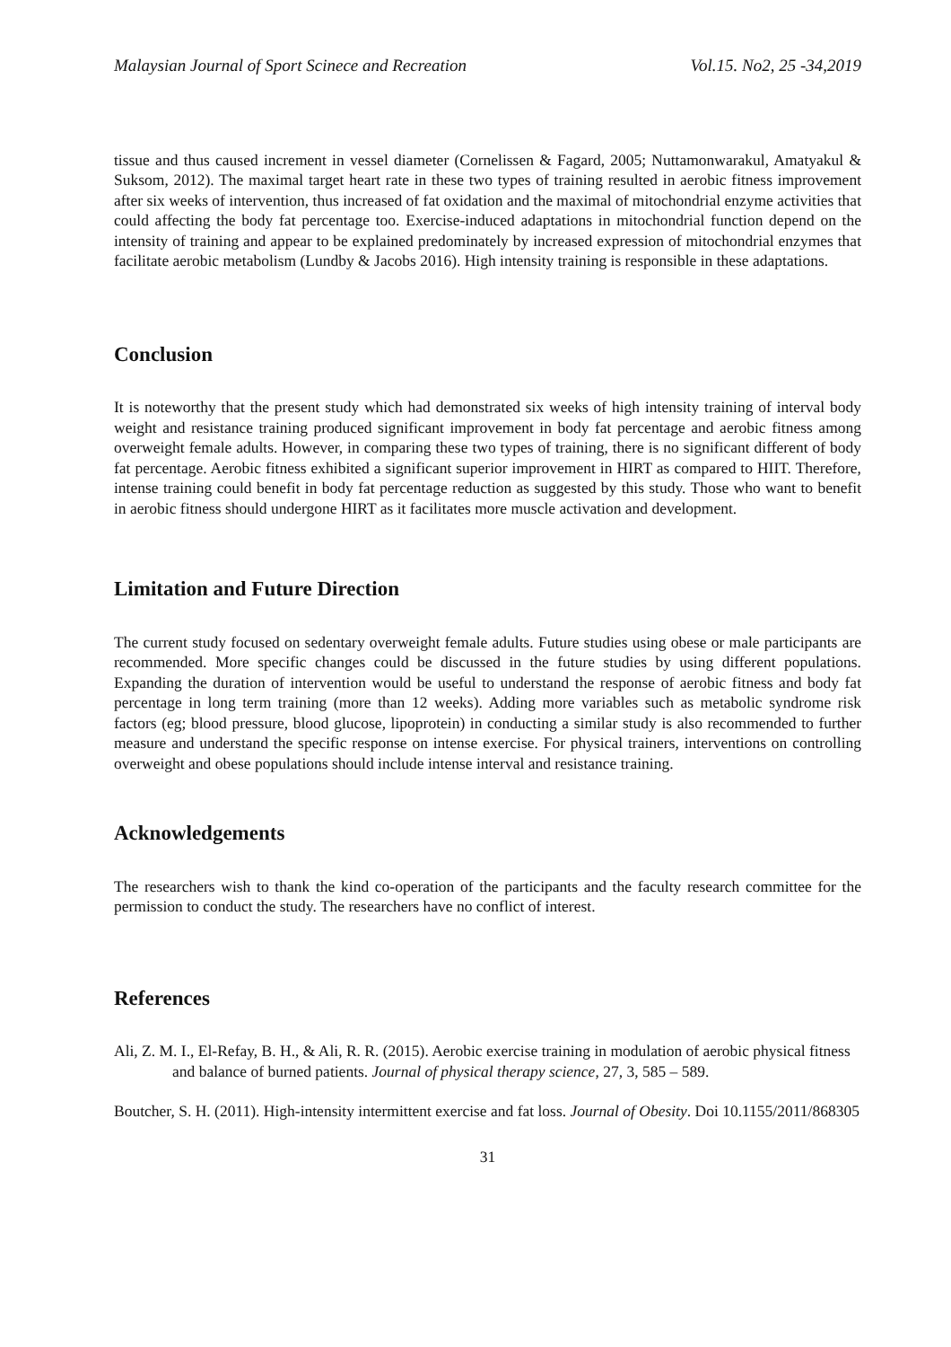Malaysian Journal of Sport Scinece and Recreation Vol.15. No2, 25 -34,2019
tissue and thus caused increment in vessel diameter (Cornelissen & Fagard, 2005; Nuttamonwarakul, Amatyakul & Suksom, 2012). The maximal target heart rate in these two types of training resulted in aerobic fitness improvement after six weeks of intervention, thus increased of fat oxidation and the maximal of mitochondrial enzyme activities that could affecting the body fat percentage too. Exercise-induced adaptations in mitochondrial function depend on the intensity of training and appear to be explained predominately by increased expression of mitochondrial enzymes that facilitate aerobic metabolism (Lundby & Jacobs 2016). High intensity training is responsible in these adaptations.
Conclusion
It is noteworthy that the present study which had demonstrated six weeks of high intensity training of interval body weight and resistance training produced significant improvement in body fat percentage and aerobic fitness among overweight female adults. However, in comparing these two types of training, there is no significant different of body fat percentage. Aerobic fitness exhibited a significant superior improvement in HIRT as compared to HIIT. Therefore, intense training could benefit in body fat percentage reduction as suggested by this study. Those who want to benefit in aerobic fitness should undergone HIRT as it facilitates more muscle activation and development.
Limitation and Future Direction
The current study focused on sedentary overweight female adults. Future studies using obese or male participants are recommended. More specific changes could be discussed in the future studies by using different populations. Expanding the duration of intervention would be useful to understand the response of aerobic fitness and body fat percentage in long term training (more than 12 weeks). Adding more variables such as metabolic syndrome risk factors (eg; blood pressure, blood glucose, lipoprotein) in conducting a similar study is also recommended to further measure and understand the specific response on intense exercise. For physical trainers, interventions on controlling overweight and obese populations should include intense interval and resistance training.
Acknowledgements
The researchers wish to thank the kind co-operation of the participants and the faculty research committee for the permission to conduct the study. The researchers have no conflict of interest.
References
Ali, Z. M. I., El-Refay, B. H., & Ali, R. R. (2015). Aerobic exercise training in modulation of aerobic physical fitness and balance of burned patients. Journal of physical therapy science, 27, 3, 585 – 589.
Boutcher, S. H. (2011). High-intensity intermittent exercise and fat loss. Journal of Obesity. Doi 10.1155/2011/868305
31